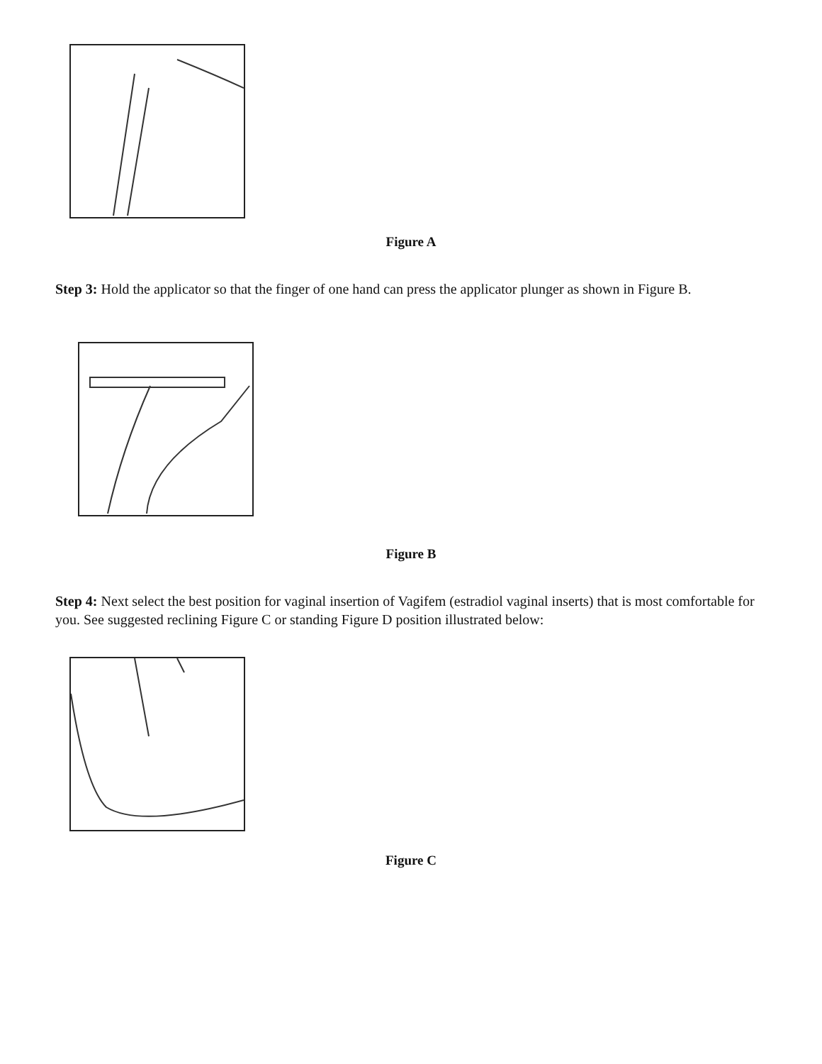Figure A
Step 3: Hold the applicator so that the finger of one hand can press the applicator plunger as shown in Figure B.
Figure B
Step 4: Next select the best position for vaginal insertion of Vagifem (estradiol vaginal inserts) that is most comfortable for you. See suggested reclining Figure C or standing Figure D position illustrated below:
Figure C